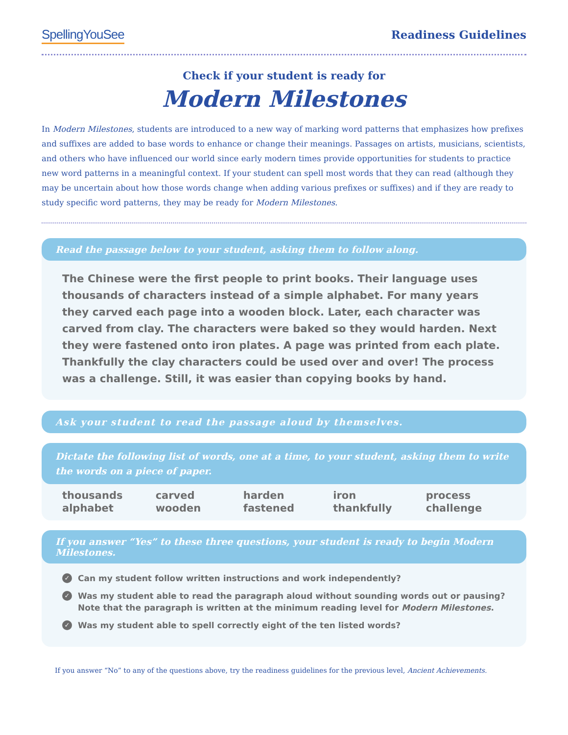SpellingYouSee
Readiness Guidelines
Check if your student is ready for
Modern Milestones
In Modern Milestones, students are introduced to a new way of marking word patterns that emphasizes how prefixes and suffixes are added to base words to enhance or change their meanings. Passages on artists, musicians, scientists, and others who have influenced our world since early modern times provide opportunities for students to practice new word patterns in a meaningful context. If your student can spell most words that they can read (although they may be uncertain about how those words change when adding various prefixes or suffixes) and if they are ready to study specific word patterns, they may be ready for Modern Milestones.
Read the passage below to your student, asking them to follow along.
The Chinese were the first people to print books. Their language uses thousands of characters instead of a simple alphabet. For many years they carved each page into a wooden block. Later, each character was carved from clay. The characters were baked so they would harden. Next they were fastened onto iron plates. A page was printed from each plate. Thankfully the clay characters could be used over and over! The process was a challenge. Still, it was easier than copying books by hand.
Ask your student to read the passage aloud by themselves.
Dictate the following list of words, one at a time, to your student, asking them to write the words on a piece of paper.
| thousands | carved | harden | iron | process |
| alphabet | wooden | fastened | thankfully | challenge |
If you answer “Yes” to these three questions, your student is ready to begin Modern Milestones.
✓ Can my student follow written instructions and work independently?
✓ Was my student able to read the paragraph aloud without sounding words out or pausing? Note that the paragraph is written at the minimum reading level for Modern Milestones.
✓ Was my student able to spell correctly eight of the ten listed words?
If you answer “No” to any of the questions above, try the readiness guidelines for the previous level, Ancient Achievements.